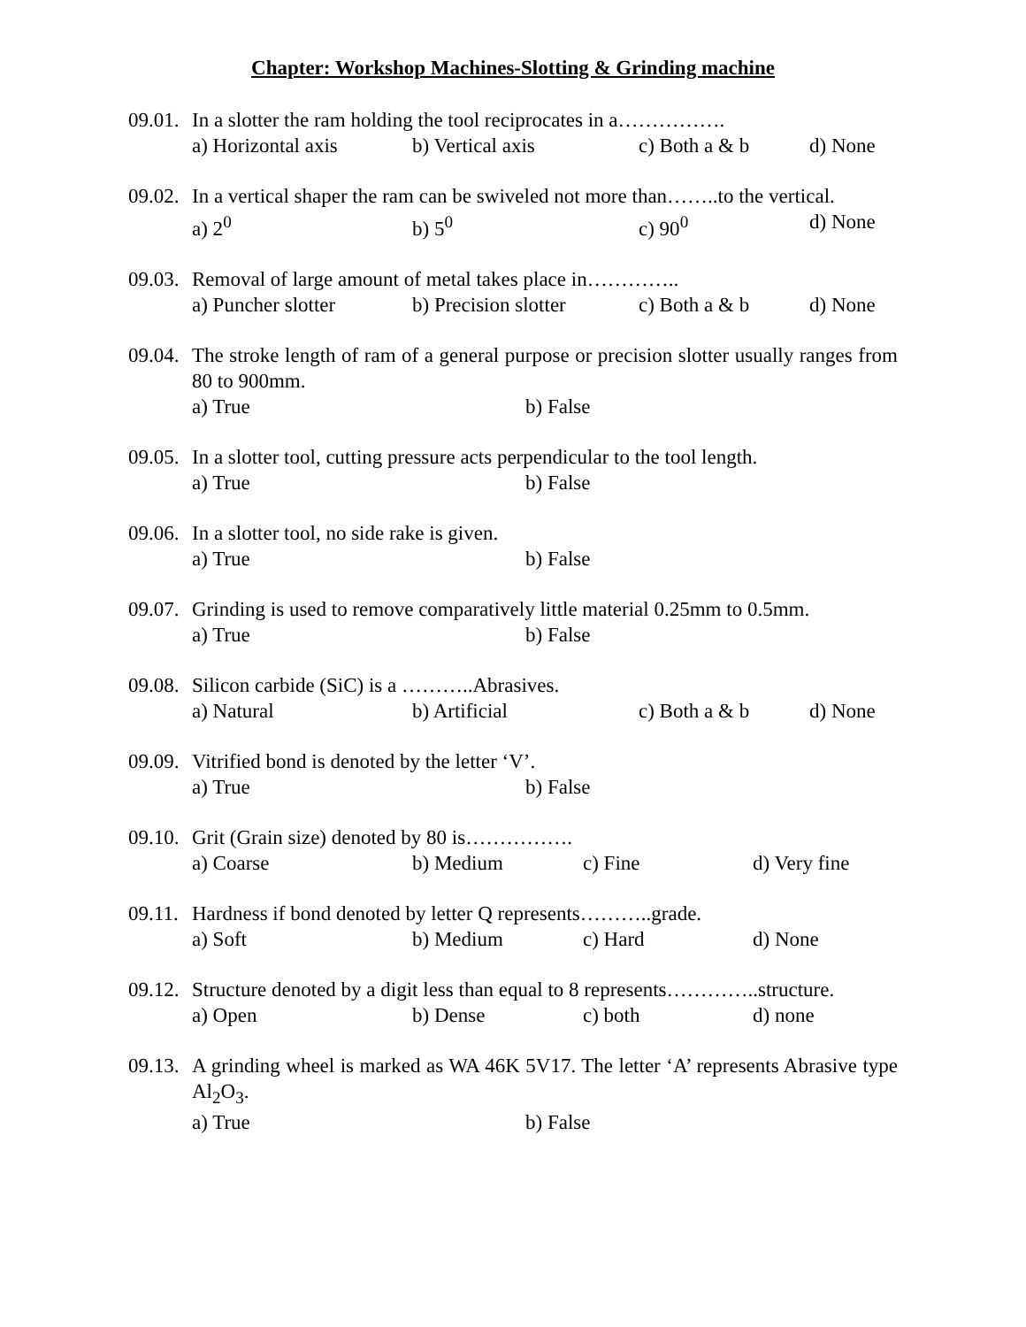Chapter: Workshop Machines-Slotting & Grinding machine
09.01.
In a slotter the ram holding the tool reciprocates in a…………….
a) Horizontal axis b) Vertical axis c) Both a & b d) None
09.02.
In a vertical shaper the ram can be swiveled not more than……..to the vertical.
a) 2<sup>0</sup> b) 5<sup>0</sup> c) 90<sup>0</sup> d) None
09.03.
Removal of large amount of metal takes place in…………..
a) Puncher slotter b) Precision slotter c) Both a & b d) None
09.04.
The stroke length of ram of a general purpose or precision slotter usually ranges from 80 to 900mm.
a) True b) False
09.05.
In a slotter tool, cutting pressure acts perpendicular to the tool length.
a) True b) False
09.06.
In a slotter tool, no side rake is given.
a) True b) False
09.07.
Grinding is used to remove comparatively little material 0.25mm to 0.5mm.
a) True b) False
09.08.
Silicon carbide (SiC) is a ………..Abrasives.
a) Natural b) Artificial c) Both a & b d) None
09.09.
Vitrified bond is denoted by the letter ‘V’.
a) True b) False
09.10.
Grit (Grain size) denoted by 80 is…………….
a) Coarse b) Medium c) Fine d) Very fine
09.11.
Hardness if bond denoted by letter Q represents………..grade.
a) Soft b) Medium c) Hard d) None
09.12.
Structure denoted by a digit less than equal to 8 represents…………..structure.
a) Open b) Dense c) both d) none
09.13.
A grinding wheel is marked as WA 46K 5V17. The letter ‘A’ represents Abrasive type Al<sub>2</sub>O<sub>3</sub>.
a) True b) False